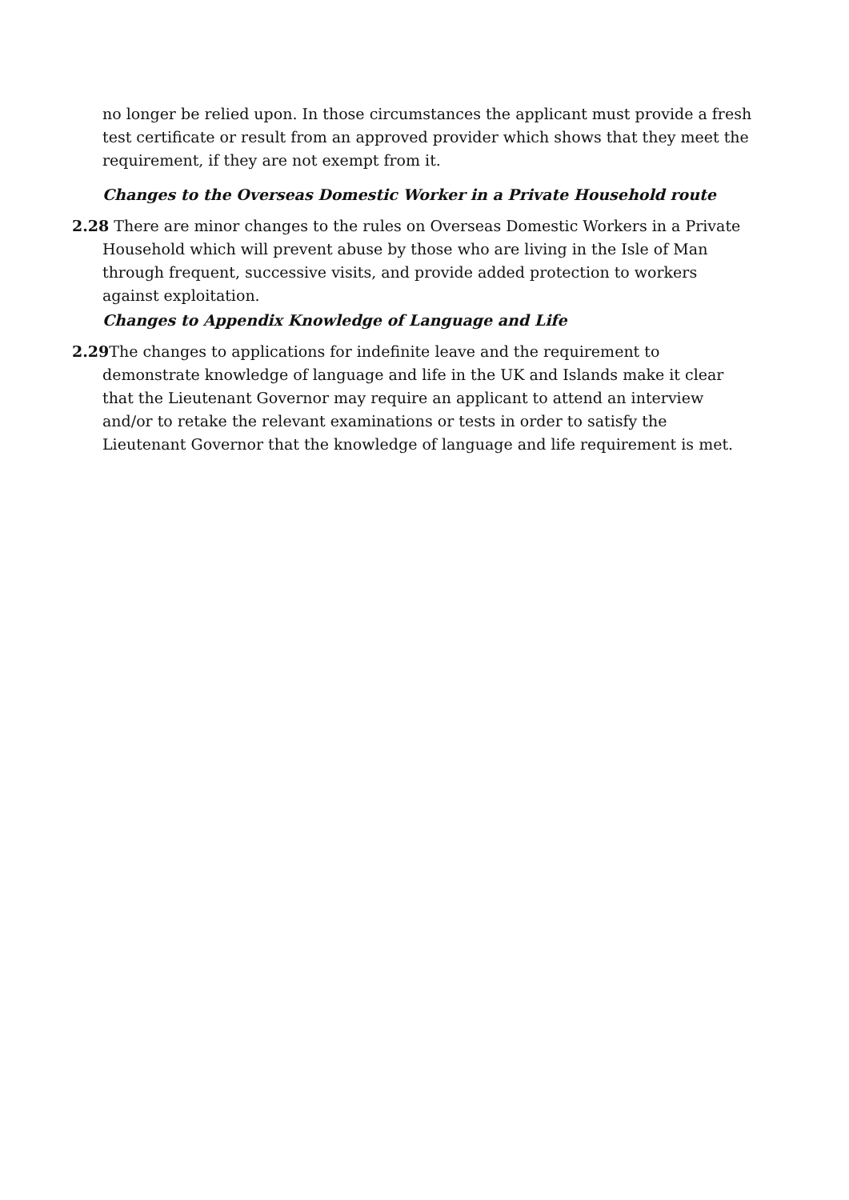no longer be relied upon. In those circumstances the applicant must provide a fresh test certificate or result from an approved provider which shows that they meet the requirement, if they are not exempt from it.
Changes to the Overseas Domestic Worker in a Private Household route
2.28 There are minor changes to the rules on Overseas Domestic Workers in a Private Household which will prevent abuse by those who are living in the Isle of Man through frequent, successive visits, and provide added protection to workers against exploitation.
Changes to Appendix Knowledge of Language and Life
2.29 The changes to applications for indefinite leave and the requirement to demonstrate knowledge of language and life in the UK and Islands make it clear that the Lieutenant Governor may require an applicant to attend an interview and/or to retake the relevant examinations or tests in order to satisfy the Lieutenant Governor that the knowledge of language and life requirement is met.